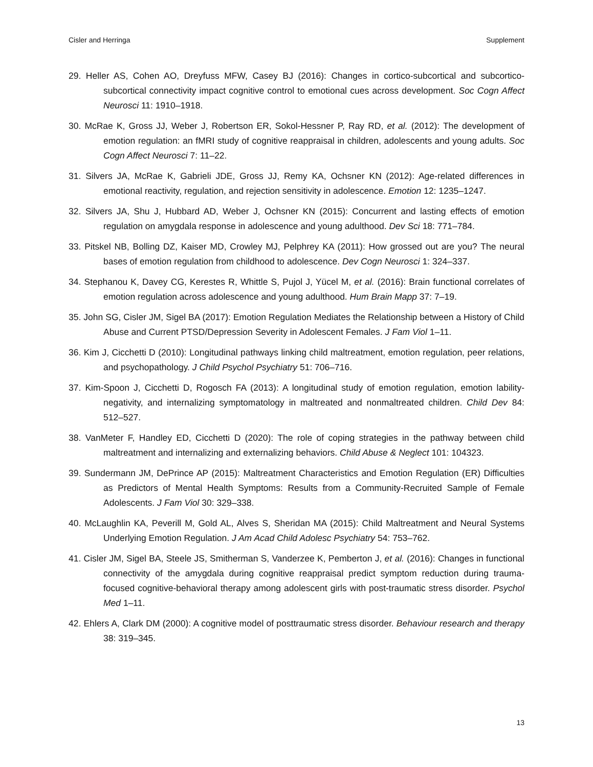Cisler and Herringa Supplement
29. Heller AS, Cohen AO, Dreyfuss MFW, Casey BJ (2016): Changes in cortico-subcortical and subcortico-subcortical connectivity impact cognitive control to emotional cues across development. Soc Cogn Affect Neurosci 11: 1910–1918.
30. McRae K, Gross JJ, Weber J, Robertson ER, Sokol-Hessner P, Ray RD, et al. (2012): The development of emotion regulation: an fMRI study of cognitive reappraisal in children, adolescents and young adults. Soc Cogn Affect Neurosci 7: 11–22.
31. Silvers JA, McRae K, Gabrieli JDE, Gross JJ, Remy KA, Ochsner KN (2012): Age-related differences in emotional reactivity, regulation, and rejection sensitivity in adolescence. Emotion 12: 1235–1247.
32. Silvers JA, Shu J, Hubbard AD, Weber J, Ochsner KN (2015): Concurrent and lasting effects of emotion regulation on amygdala response in adolescence and young adulthood. Dev Sci 18: 771–784.
33. Pitskel NB, Bolling DZ, Kaiser MD, Crowley MJ, Pelphrey KA (2011): How grossed out are you? The neural bases of emotion regulation from childhood to adolescence. Dev Cogn Neurosci 1: 324–337.
34. Stephanou K, Davey CG, Kerestes R, Whittle S, Pujol J, Yücel M, et al. (2016): Brain functional correlates of emotion regulation across adolescence and young adulthood. Hum Brain Mapp 37: 7–19.
35. John SG, Cisler JM, Sigel BA (2017): Emotion Regulation Mediates the Relationship between a History of Child Abuse and Current PTSD/Depression Severity in Adolescent Females. J Fam Viol 1–11.
36. Kim J, Cicchetti D (2010): Longitudinal pathways linking child maltreatment, emotion regulation, peer relations, and psychopathology. J Child Psychol Psychiatry 51: 706–716.
37. Kim-Spoon J, Cicchetti D, Rogosch FA (2013): A longitudinal study of emotion regulation, emotion lability-negativity, and internalizing symptomatology in maltreated and nonmaltreated children. Child Dev 84: 512–527.
38. VanMeter F, Handley ED, Cicchetti D (2020): The role of coping strategies in the pathway between child maltreatment and internalizing and externalizing behaviors. Child Abuse & Neglect 101: 104323.
39. Sundermann JM, DePrince AP (2015): Maltreatment Characteristics and Emotion Regulation (ER) Difficulties as Predictors of Mental Health Symptoms: Results from a Community-Recruited Sample of Female Adolescents. J Fam Viol 30: 329–338.
40. McLaughlin KA, Peverill M, Gold AL, Alves S, Sheridan MA (2015): Child Maltreatment and Neural Systems Underlying Emotion Regulation. J Am Acad Child Adolesc Psychiatry 54: 753–762.
41. Cisler JM, Sigel BA, Steele JS, Smitherman S, Vanderzee K, Pemberton J, et al. (2016): Changes in functional connectivity of the amygdala during cognitive reappraisal predict symptom reduction during trauma-focused cognitive-behavioral therapy among adolescent girls with post-traumatic stress disorder. Psychol Med 1–11.
42. Ehlers A, Clark DM (2000): A cognitive model of posttraumatic stress disorder. Behaviour research and therapy 38: 319–345.
13